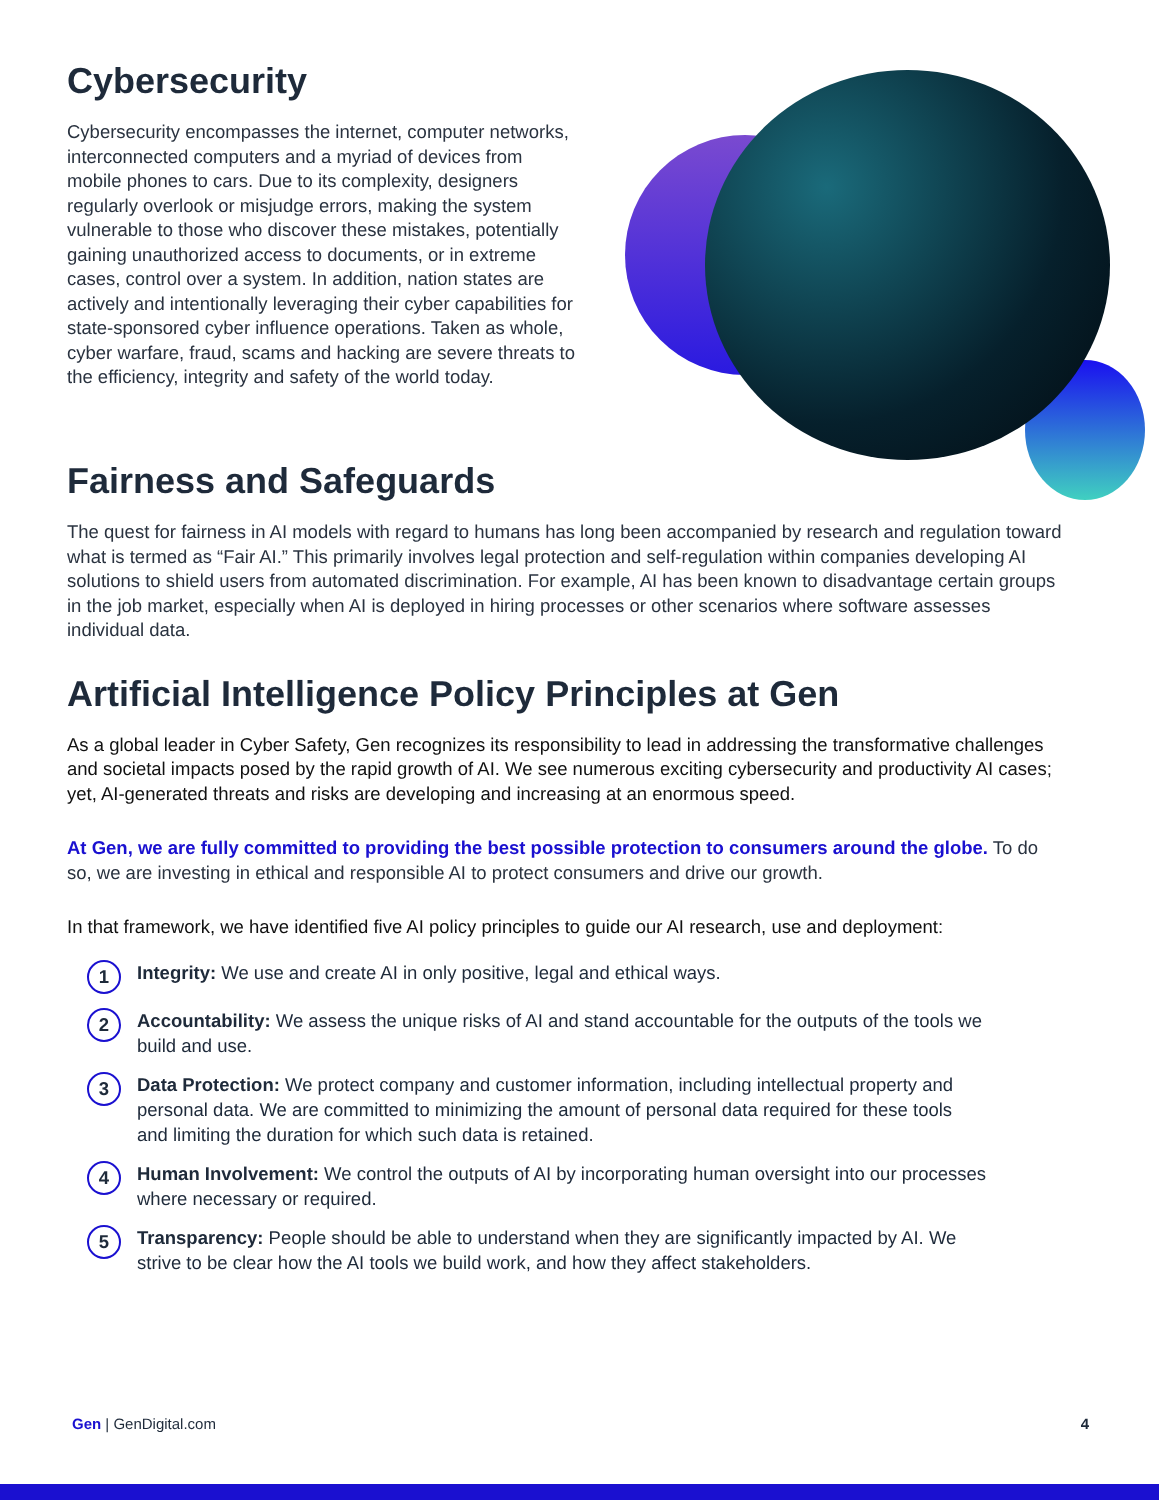Cybersecurity
Cybersecurity encompasses the internet, computer networks, interconnected computers and a myriad of devices from mobile phones to cars. Due to its complexity, designers regularly overlook or misjudge errors, making the system vulnerable to those who discover these mistakes, potentially gaining unauthorized access to documents, or in extreme cases, control over a system. In addition, nation states are actively and intentionally leveraging their cyber capabilities for state-sponsored cyber influence operations. Taken as whole, cyber warfare, fraud, scams and hacking are severe threats to the efficiency, integrity and safety of the world today.
Fairness and Safeguards
The quest for fairness in AI models with regard to humans has long been accompanied by research and regulation toward what is termed as “Fair AI.” This primarily involves legal protection and self-regulation within companies developing AI solutions to shield users from automated discrimination. For example, AI has been known to disadvantage certain groups in the job market, especially when AI is deployed in hiring processes or other scenarios where software assesses individual data.
Artificial Intelligence Policy Principles at Gen
As a global leader in Cyber Safety, Gen recognizes its responsibility to lead in addressing the transformative challenges and societal impacts posed by the rapid growth of AI. We see numerous exciting cybersecurity and productivity AI cases; yet, AI-generated threats and risks are developing and increasing at an enormous speed.
At Gen, we are fully committed to providing the best possible protection to consumers around the globe. To do so, we are investing in ethical and responsible AI to protect consumers and drive our growth.
In that framework, we have identified five AI policy principles to guide our AI research, use and deployment:
1 Integrity: We use and create AI in only positive, legal and ethical ways.
2 Accountability: We assess the unique risks of AI and stand accountable for the outputs of the tools we build and use.
3 Data Protection: We protect company and customer information, including intellectual property and personal data. We are committed to minimizing the amount of personal data required for these tools and limiting the duration for which such data is retained.
4 Human Involvement: We control the outputs of AI by incorporating human oversight into our processes where necessary or required.
5 Transparency: People should be able to understand when they are significantly impacted by AI. We strive to be clear how the AI tools we build work, and how they affect stakeholders.
Gen | GenDigital.com 4